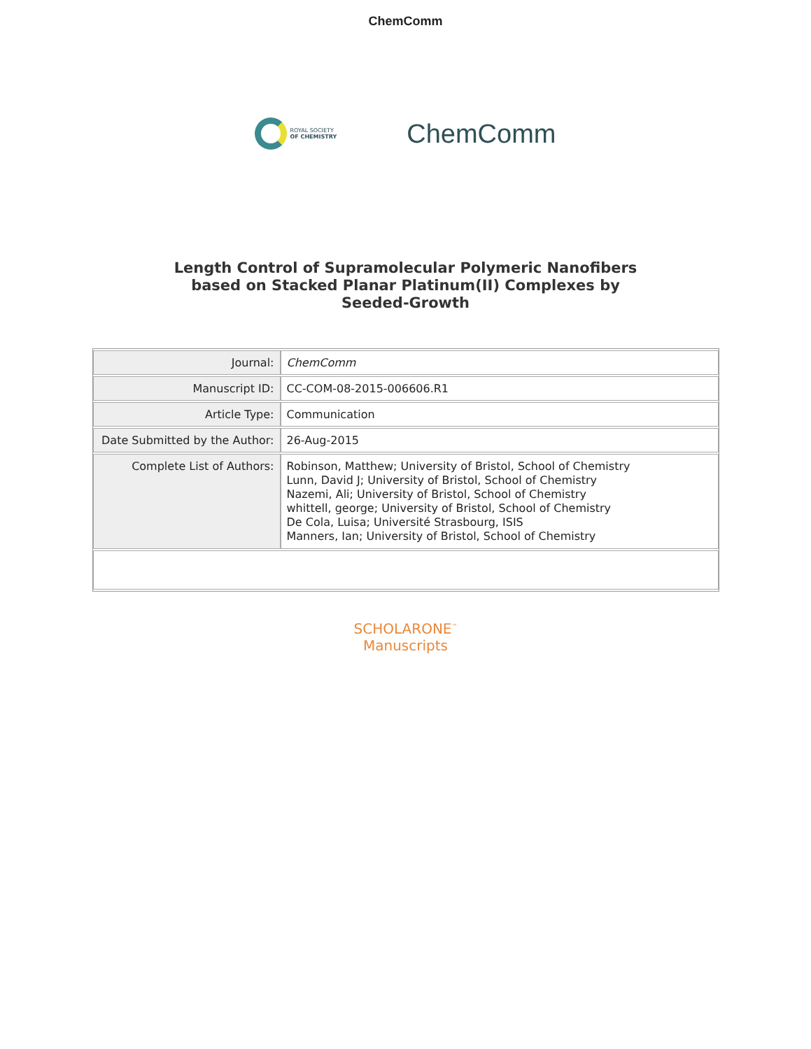ChemComm
ROYAL SOCIETY
OF CHEMISTRY
ChemComm
Length Control of Supramolecular Polymeric Nanofibers
based on Stacked Planar Platinum(II) Complexes by
Seeded-Growth
| Journal: | ChemComm |
| Manuscript ID: | CC-COM-08-2015-006606.R1 |
| Article Type: | Communication |
| Date Submitted by the Author: | 26-Aug-2015 |
| Complete List of Authors: | Robinson, Matthew; University of Bristol, School of Chemistry Lunn, David J; University of Bristol, School of Chemistry Nazemi, Ali; University of Bristol, School of Chemistry whittell, george; University of Bristol, School of Chemistry De Cola, Luisa; Université Strasbourg, ISIS Manners, Ian; University of Bristol, School of Chemistry |
SCHOLARONE<sup>™</sup>
Manuscripts